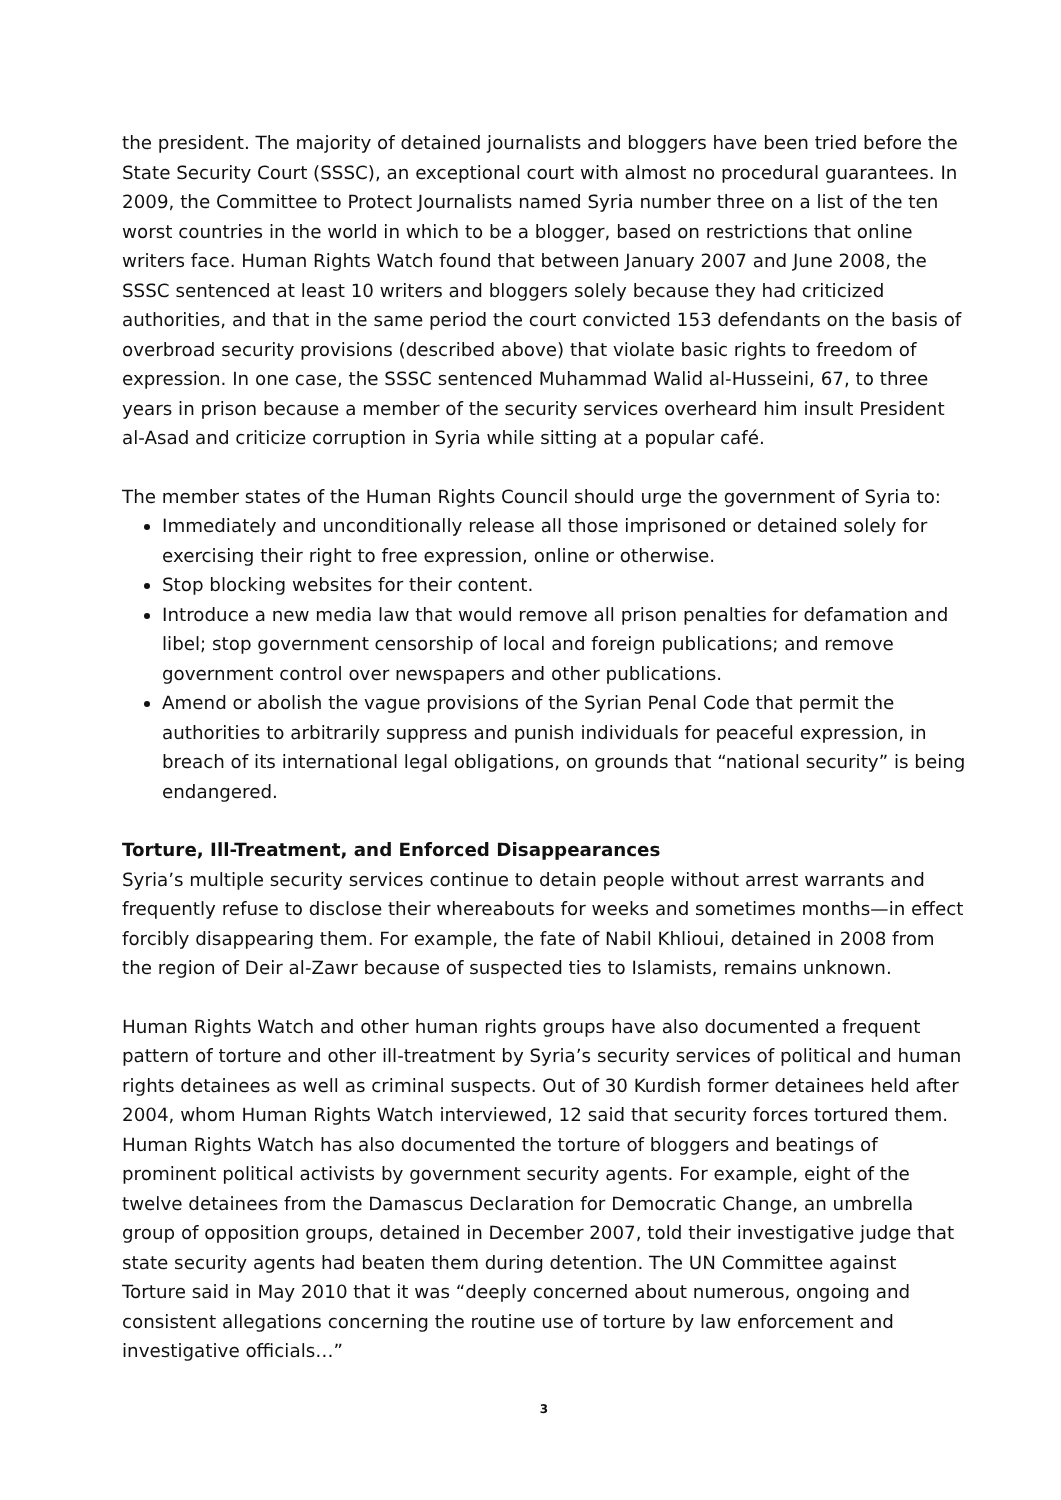the president. The majority of detained journalists and bloggers have been tried before the State Security Court (SSSC), an exceptional court with almost no procedural guarantees. In 2009, the Committee to Protect Journalists named Syria number three on a list of the ten worst countries in the world in which to be a blogger, based on restrictions that online writers face. Human Rights Watch found that between January 2007 and June 2008, the SSSC sentenced at least 10 writers and bloggers solely because they had criticized authorities, and that in the same period the court convicted 153 defendants on the basis of overbroad security provisions (described above) that violate basic rights to freedom of expression. In one case, the SSSC sentenced Muhammad Walid al-Husseini, 67, to three years in prison because a member of the security services overheard him insult President al-Asad and criticize corruption in Syria while sitting at a popular café.
The member states of the Human Rights Council should urge the government of Syria to:
Immediately and unconditionally release all those imprisoned or detained solely for exercising their right to free expression, online or otherwise.
Stop blocking websites for their content.
Introduce a new media law that would remove all prison penalties for defamation and libel; stop government censorship of local and foreign publications; and remove government control over newspapers and other publications.
Amend or abolish the vague provisions of the Syrian Penal Code that permit the authorities to arbitrarily suppress and punish individuals for peaceful expression, in breach of its international legal obligations, on grounds that “national security” is being endangered.
Torture, Ill-Treatment, and Enforced Disappearances
Syria’s multiple security services continue to detain people without arrest warrants and frequently refuse to disclose their whereabouts for weeks and sometimes months—in effect forcibly disappearing them. For example, the fate of Nabil Khlioui, detained in 2008 from the region of Deir al-Zawr because of suspected ties to Islamists, remains unknown.
Human Rights Watch and other human rights groups have also documented a frequent pattern of torture and other ill-treatment by Syria’s security services of political and human rights detainees as well as criminal suspects. Out of 30 Kurdish former detainees held after 2004, whom Human Rights Watch interviewed, 12 said that security forces tortured them. Human Rights Watch has also documented the torture of bloggers and beatings of prominent political activists by government security agents. For example, eight of the twelve detainees from the Damascus Declaration for Democratic Change, an umbrella group of opposition groups, detained in December 2007, told their investigative judge that state security agents had beaten them during detention. The UN Committee against Torture said in May 2010 that it was “deeply concerned about numerous, ongoing and consistent allegations concerning the routine use of torture by law enforcement and investigative officials…”
3